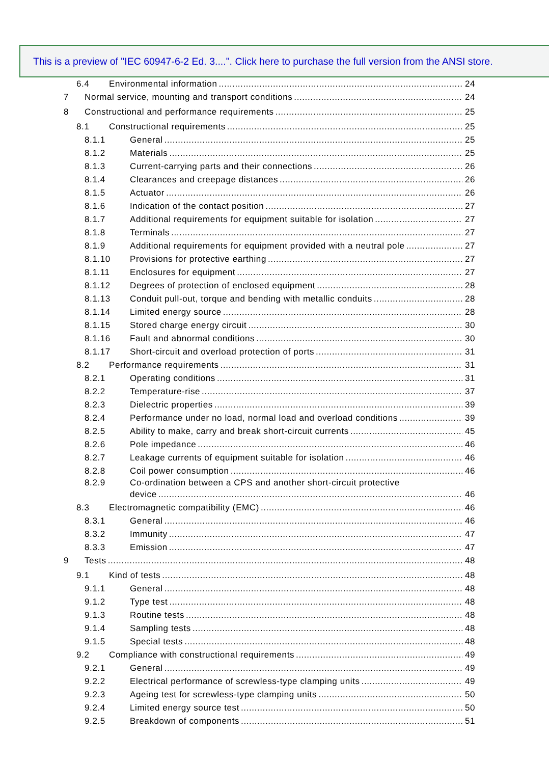This is a preview of "IEC 60947-6-2 Ed. 3....". Click here to purchase the full version from the ANSI store.
6.4 Environmental information 24
7 Normal service, mounting and transport conditions 24
8 Constructional and performance requirements 25
8.1 Constructional requirements 25
8.1.1 General 25
8.1.2 Materials 25
8.1.3 Current-carrying parts and their connections 26
8.1.4 Clearances and creepage distances 26
8.1.5 Actuator 26
8.1.6 Indication of the contact position 27
8.1.7 Additional requirements for equipment suitable for isolation 27
8.1.8 Terminals 27
8.1.9 Additional requirements for equipment provided with a neutral pole 27
8.1.10 Provisions for protective earthing 27
8.1.11 Enclosures for equipment 27
8.1.12 Degrees of protection of enclosed equipment 28
8.1.13 Conduit pull-out, torque and bending with metallic conduits 28
8.1.14 Limited energy source 28
8.1.15 Stored charge energy circuit 30
8.1.16 Fault and abnormal conditions 30
8.1.17 Short-circuit and overload protection of ports 31
8.2 Performance requirements 31
8.2.1 Operating conditions 31
8.2.2 Temperature-rise 37
8.2.3 Dielectric properties 39
8.2.4 Performance under no load, normal load and overload conditions 39
8.2.5 Ability to make, carry and break short-circuit currents 45
8.2.6 Pole impedance 46
8.2.7 Leakage currents of equipment suitable for isolation 46
8.2.8 Coil power consumption 46
8.2.9 Co-ordination between a CPS and another short-circuit protective
device 46
8.3 Electromagnetic compatibility (EMC) 46
8.3.1 General 46
8.3.2 Immunity 47
8.3.3 Emission 47
9 Tests 48
9.1 Kind of tests 48
9.1.1 General 48
9.1.2 Type test 48
9.1.3 Routine tests 48
9.1.4 Sampling tests 48
9.1.5 Special tests 48
9.2 Compliance with constructional requirements 49
9.2.1 General 49
9.2.2 Electrical performance of screwless-type clamping units 49
9.2.3 Ageing test for screwless-type clamping units 50
9.2.4 Limited energy source test 50
9.2.5 Breakdown of components 51